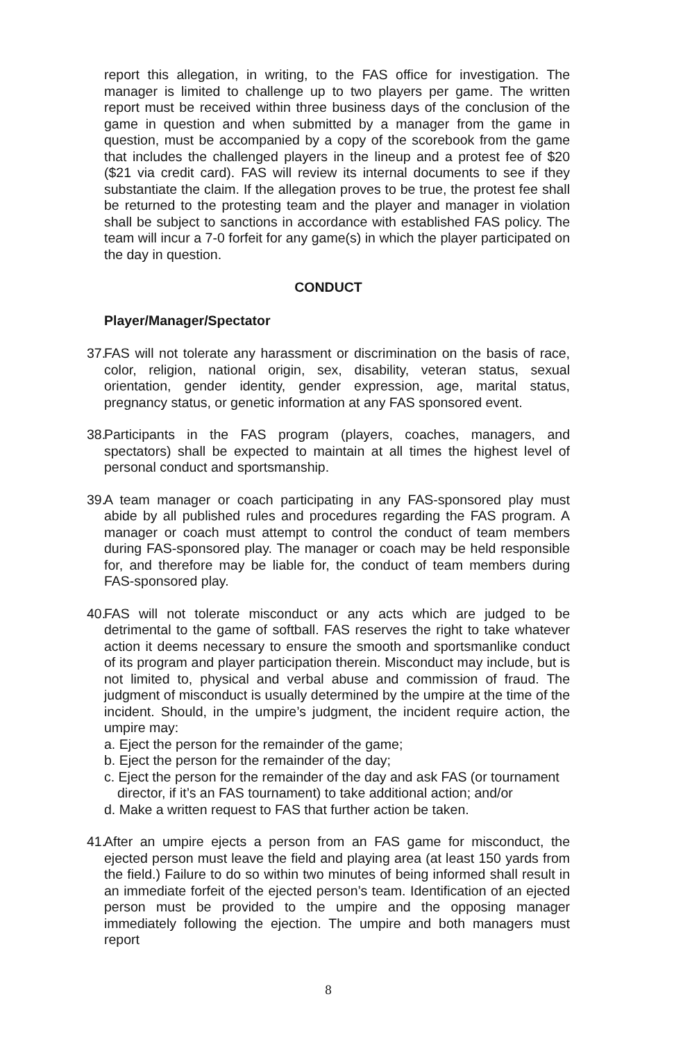report this allegation, in writing, to the FAS office for investigation. The manager is limited to challenge up to two players per game. The written report must be received within three business days of the conclusion of the game in question and when submitted by a manager from the game in question, must be accompanied by a copy of the scorebook from the game that includes the challenged players in the lineup and a protest fee of $20 ($21 via credit card). FAS will review its internal documents to see if they substantiate the claim. If the allegation proves to be true, the protest fee shall be returned to the protesting team and the player and manager in violation shall be subject to sanctions in accordance with established FAS policy. The team will incur a 7-0 forfeit for any game(s) in which the player participated on the day in question.
CONDUCT
Player/Manager/Spectator
37.
FAS will not tolerate any harassment or discrimination on the basis of race, color, religion, national origin, sex, disability, veteran status, sexual orientation, gender identity, gender expression, age, marital status, pregnancy status, or genetic information at any FAS sponsored event.
38.
Participants in the FAS program (players, coaches, managers, and spectators) shall be expected to maintain at all times the highest level of personal conduct and sportsmanship.
39.
A team manager or coach participating in any FAS-sponsored play must abide by all published rules and procedures regarding the FAS program. A manager or coach must attempt to control the conduct of team members during FAS-sponsored play. The manager or coach may be held responsible for, and therefore may be liable for, the conduct of team members during FAS-sponsored play.
40.
FAS will not tolerate misconduct or any acts which are judged to be detrimental to the game of softball. FAS reserves the right to take whatever action it deems necessary to ensure the smooth and sportsmanlike conduct of its program and player participation therein. Misconduct may include, but is not limited to, physical and verbal abuse and commission of fraud. The judgment of misconduct is usually determined by the umpire at the time of the incident. Should, in the umpire’s judgment, the incident require action, the umpire may:
a. Eject the person for the remainder of the game;
b. Eject the person for the remainder of the day;
c. Eject the person for the remainder of the day and ask FAS (or tournament
director, if it’s an FAS tournament) to take additional action; and/or
d. Make a written request to FAS that further action be taken.
41.
After an umpire ejects a person from an FAS game for misconduct, the ejected person must leave the field and playing area (at least 150 yards from the field.) Failure to do so within two minutes of being informed shall result in an immediate forfeit of the ejected person’s team. Identification of an ejected person must be provided to the umpire and the opposing manager immediately following the ejection. The umpire and both managers must report
8